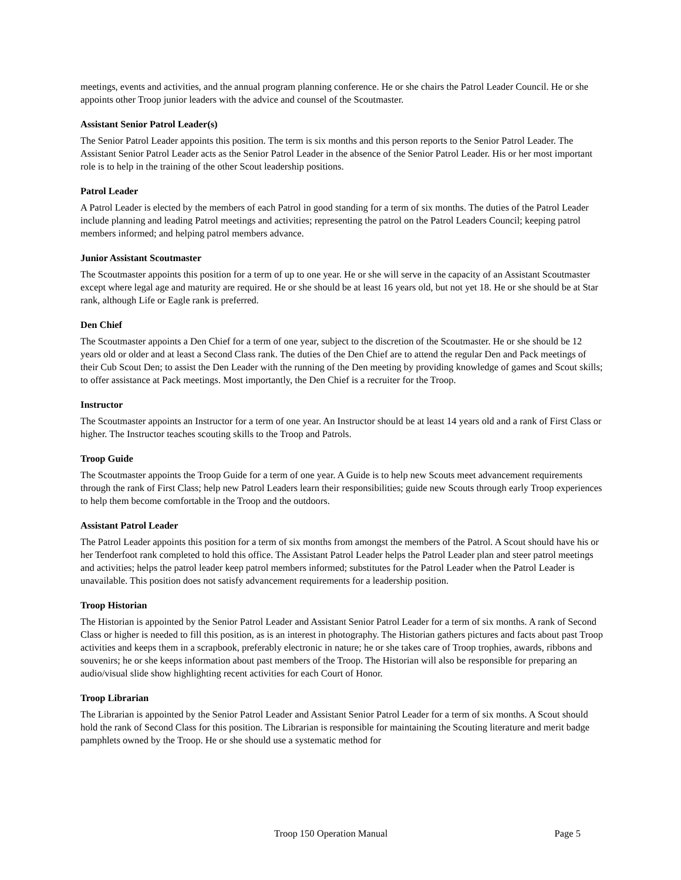meetings, events and activities, and the annual program planning conference. He or she chairs the Patrol Leader Council. He or she appoints other Troop junior leaders with the advice and counsel of the Scoutmaster.
Assistant Senior Patrol Leader(s)
The Senior Patrol Leader appoints this position. The term is six months and this person reports to the Senior Patrol Leader. The Assistant Senior Patrol Leader acts as the Senior Patrol Leader in the absence of the Senior Patrol Leader. His or her most important role is to help in the training of the other Scout leadership positions.
Patrol Leader
A Patrol Leader is elected by the members of each Patrol in good standing for a term of six months. The duties of the Patrol Leader include planning and leading Patrol meetings and activities; representing the patrol on the Patrol Leaders Council; keeping patrol members informed; and helping patrol members advance.
Junior Assistant Scoutmaster
The Scoutmaster appoints this position for a term of up to one year. He or she will serve in the capacity of an Assistant Scoutmaster except where legal age and maturity are required. He or she should be at least 16 years old, but not yet 18. He or she should be at Star rank, although Life or Eagle rank is preferred.
Den Chief
The Scoutmaster appoints a Den Chief for a term of one year, subject to the discretion of the Scoutmaster. He or she should be 12 years old or older and at least a Second Class rank. The duties of the Den Chief are to attend the regular Den and Pack meetings of their Cub Scout Den; to assist the Den Leader with the running of the Den meeting by providing knowledge of games and Scout skills; to offer assistance at Pack meetings. Most importantly, the Den Chief is a recruiter for the Troop.
Instructor
The Scoutmaster appoints an Instructor for a term of one year. An Instructor should be at least 14 years old and a rank of First Class or higher. The Instructor teaches scouting skills to the Troop and Patrols.
Troop Guide
The Scoutmaster appoints the Troop Guide for a term of one year. A Guide is to help new Scouts meet advancement requirements through the rank of First Class; help new Patrol Leaders learn their responsibilities; guide new Scouts through early Troop experiences to help them become comfortable in the Troop and the outdoors.
Assistant Patrol Leader
The Patrol Leader appoints this position for a term of six months from amongst the members of the Patrol. A Scout should have his or her Tenderfoot rank completed to hold this office. The Assistant Patrol Leader helps the Patrol Leader plan and steer patrol meetings and activities; helps the patrol leader keep patrol members informed; substitutes for the Patrol Leader when the Patrol Leader is unavailable. This position does not satisfy advancement requirements for a leadership position.
Troop Historian
The Historian is appointed by the Senior Patrol Leader and Assistant Senior Patrol Leader for a term of six months. A rank of Second Class or higher is needed to fill this position, as is an interest in photography. The Historian gathers pictures and facts about past Troop activities and keeps them in a scrapbook, preferably electronic in nature; he or she takes care of Troop trophies, awards, ribbons and souvenirs; he or she keeps information about past members of the Troop. The Historian will also be responsible for preparing an audio/visual slide show highlighting recent activities for each Court of Honor.
Troop Librarian
The Librarian is appointed by the Senior Patrol Leader and Assistant Senior Patrol Leader for a term of six months. A Scout should hold the rank of Second Class for this position. The Librarian is responsible for maintaining the Scouting literature and merit badge pamphlets owned by the Troop. He or she should use a systematic method for
Troop 150 Operation Manual Page 5